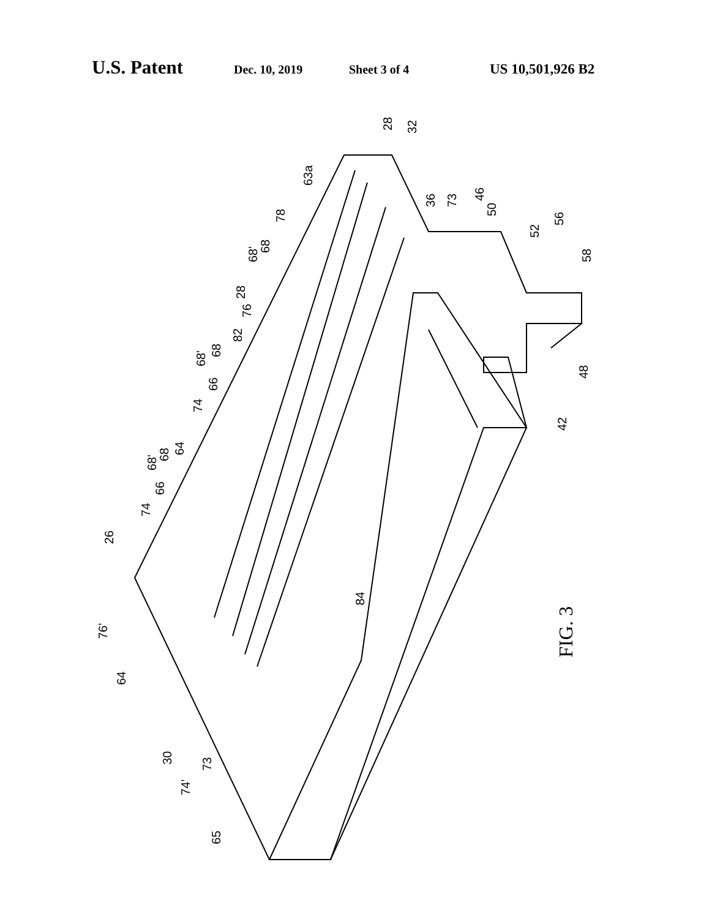U.S. Patent Dec. 10, 2019 Sheet 3 of 4 US 10,501,926 B2
28
32
63a
78
36
73
46
50
52
56
58
68'
68
28
76
82
68'
68
66
74
68'
68
64
66
74
26
76'
64
30
73
74'
65
84
48
42
FIG. 3